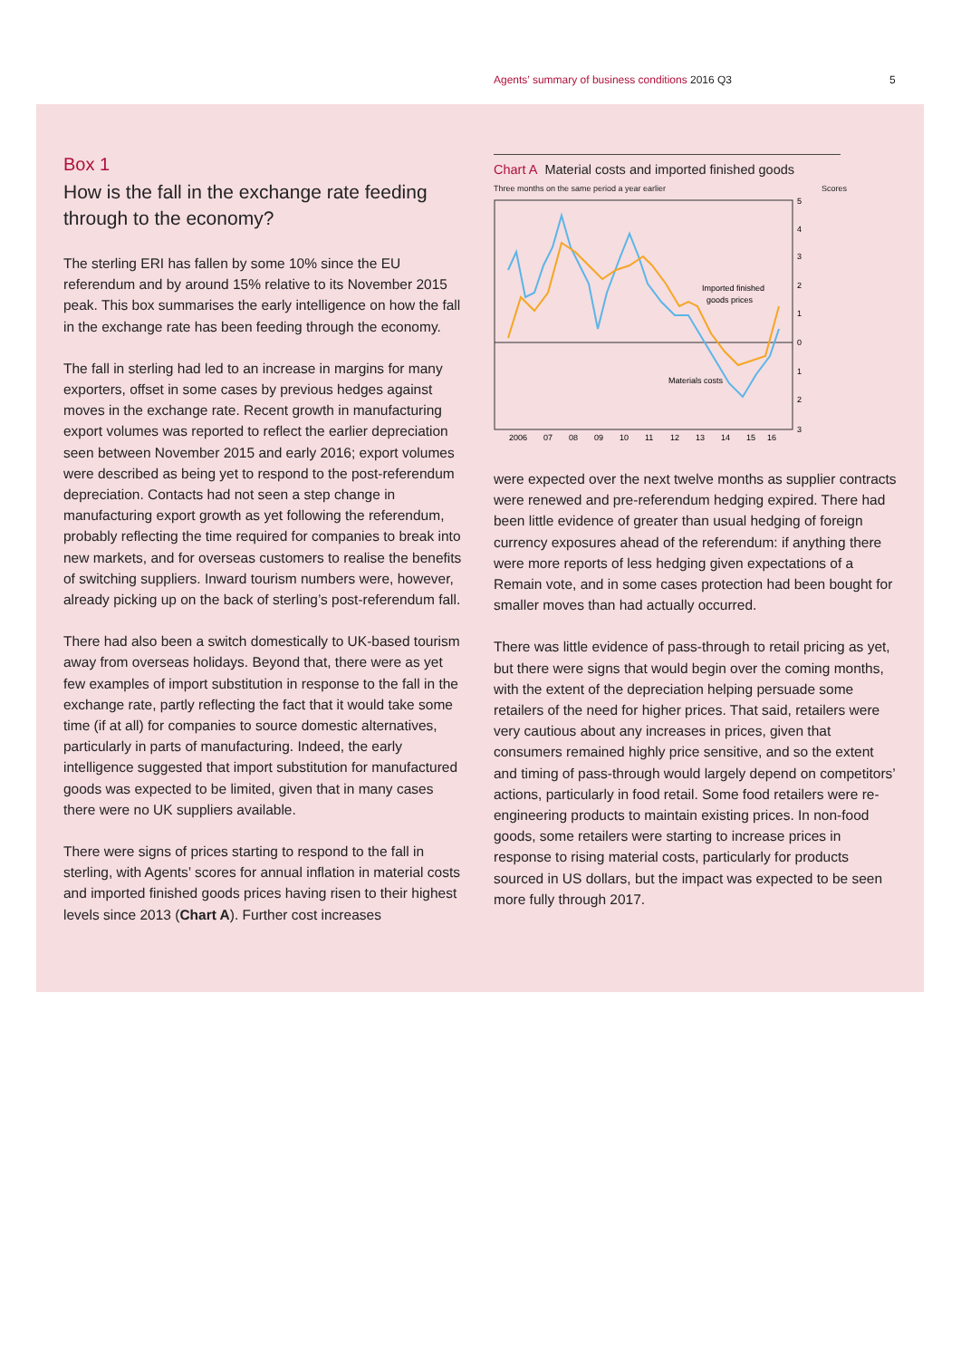Agents’ summary of business conditions 2016 Q3 5
Box 1
How is the fall in the exchange rate feeding through to the economy?
The sterling ERI has fallen by some 10% since the EU referendum and by around 15% relative to its November 2015 peak. This box summarises the early intelligence on how the fall in the exchange rate has been feeding through the economy.
The fall in sterling had led to an increase in margins for many exporters, offset in some cases by previous hedges against moves in the exchange rate. Recent growth in manufacturing export volumes was reported to reflect the earlier depreciation seen between November 2015 and early 2016; export volumes were described as being yet to respond to the post-referendum depreciation. Contacts had not seen a step change in manufacturing export growth as yet following the referendum, probably reflecting the time required for companies to break into new markets, and for overseas customers to realise the benefits of switching suppliers. Inward tourism numbers were, however, already picking up on the back of sterling’s post-referendum fall.
There had also been a switch domestically to UK-based tourism away from overseas holidays. Beyond that, there were as yet few examples of import substitution in response to the fall in the exchange rate, partly reflecting the fact that it would take some time (if at all) for companies to source domestic alternatives, particularly in parts of manufacturing. Indeed, the early intelligence suggested that import substitution for manufactured goods was expected to be limited, given that in many cases there were no UK suppliers available.
There were signs of prices starting to respond to the fall in sterling, with Agents’ scores for annual inflation in material costs and imported finished goods prices having risen to their highest levels since 2013 (Chart A). Further cost increases
Chart A Material costs and imported finished goods
Three months on the same period a year earlier Scores
Imported finished
goods prices
Materials costs
5
4
3
2
1
0
1
2
3
2006
07
08
09
10
11
12
13
14
15
16
were expected over the next twelve months as supplier contracts were renewed and pre-referendum hedging expired. There had been little evidence of greater than usual hedging of foreign currency exposures ahead of the referendum: if anything there were more reports of less hedging given expectations of a Remain vote, and in some cases protection had been bought for smaller moves than had actually occurred.
There was little evidence of pass-through to retail pricing as yet, but there were signs that would begin over the coming months, with the extent of the depreciation helping persuade some retailers of the need for higher prices. That said, retailers were very cautious about any increases in prices, given that consumers remained highly price sensitive, and so the extent and timing of pass-through would largely depend on competitors’ actions, particularly in food retail. Some food retailers were re-engineering products to maintain existing prices. In non-food goods, some retailers were starting to increase prices in response to rising material costs, particularly for products sourced in US dollars, but the impact was expected to be seen more fully through 2017.